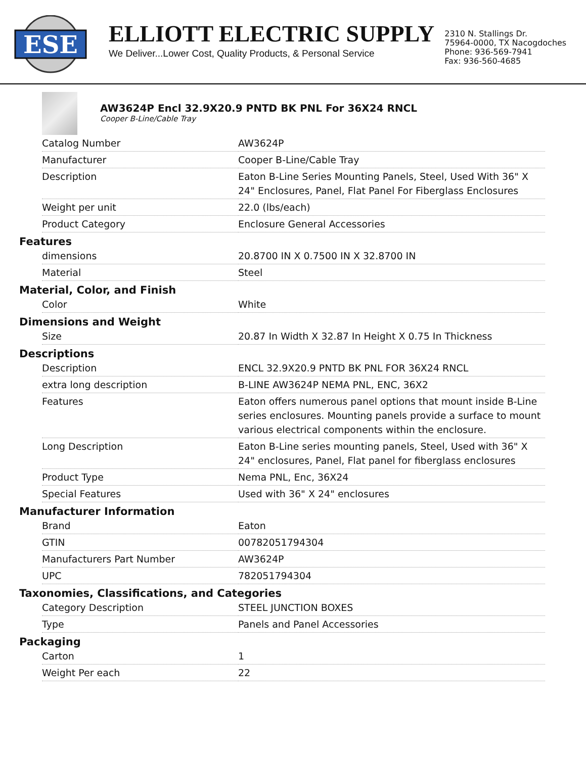ESE
ELLIOTT ELECTRIC SUPPLY
We Deliver...Lower Cost, Quality Products, & Personal Service
2310 N. Stallings Dr.
75964-0000, TX Nacogdoches
Phone: 936-569-7941
Fax: 936-560-4685
AW3624P Encl 32.9X20.9 PNTD BK PNL For 36X24 RNCL
Cooper B-Line/Cable Tray
| Catalog Number | AW3624P |
| Manufacturer | Cooper B-Line/Cable Tray |
| Description | Eaton B-Line Series Mounting Panels, Steel, Used With 36" X 24" Enclosures, Panel, Flat Panel For Fiberglass Enclosures |
| Weight per unit | 22.0 (lbs/each) |
| Product Category | Enclosure General Accessories |
Features
| dimensions | 20.8700 IN X 0.7500 IN X 32.8700 IN |
| Material | Steel |
Material, Color, and Finish
| Color | White |
Dimensions and Weight
| Size | 20.87 In Width X 32.87 In Height X 0.75 In Thickness |
Descriptions
| Description | ENCL 32.9X20.9 PNTD BK PNL FOR 36X24 RNCL |
| extra long description | B-LINE AW3624P NEMA PNL, ENC, 36X2 |
| Features | Eaton offers numerous panel options that mount inside B-Line series enclosures. Mounting panels provide a surface to mount various electrical components within the enclosure. |
| Long Description | Eaton B-Line series mounting panels, Steel, Used with 36" X 24" enclosures, Panel, Flat panel for fiberglass enclosures |
| Product Type | Nema PNL, Enc, 36X24 |
| Special Features | Used with 36" X 24" enclosures |
Manufacturer Information
| Brand | Eaton |
| GTIN | 00782051794304 |
| Manufacturers Part Number | AW3624P |
| UPC | 782051794304 |
Taxonomies, Classifications, and Categories
| Category Description | STEEL JUNCTION BOXES |
| Type | Panels and Panel Accessories |
Packaging
| Carton | 1 |
| Weight Per each | 22 |